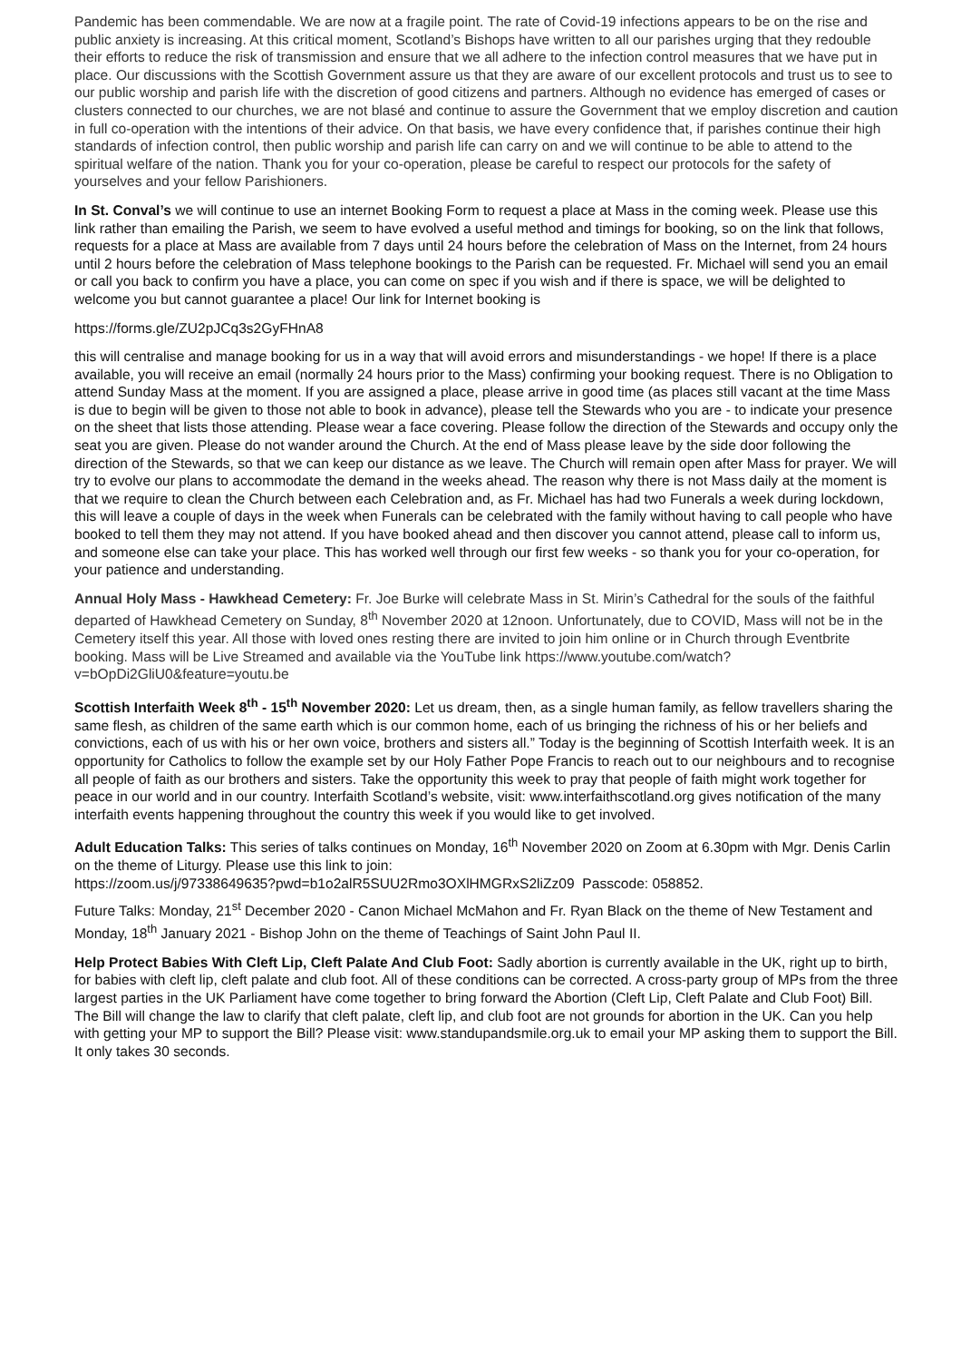Pandemic has been commendable. We are now at a fragile point. The rate of Covid-19 infections appears to be on the rise and public anxiety is increasing. At this critical moment, Scotland’s Bishops have written to all our parishes urging that they redouble their efforts to reduce the risk of transmission and ensure that we all adhere to the infection control measures that we have put in place. Our discussions with the Scottish Government assure us that they are aware of our excellent protocols and trust us to see to our public worship and parish life with the discretion of good citizens and partners. Although no evidence has emerged of cases or clusters connected to our churches, we are not blasé and continue to assure the Government that we employ discretion and caution in full co-operation with the intentions of their advice. On that basis, we have every confidence that, if parishes continue their high standards of infection control, then public worship and parish life can carry on and we will continue to be able to attend to the spiritual welfare of the nation. Thank you for your co-operation, please be careful to respect our protocols for the safety of yourselves and your fellow Parishioners.
In St. Conval’s we will continue to use an internet Booking Form to request a place at Mass in the coming week. Please use this link rather than emailing the Parish, we seem to have evolved a useful method and timings for booking, so on the link that follows, requests for a place at Mass are available from 7 days until 24 hours before the celebration of Mass on the Internet, from 24 hours until 2 hours before the celebration of Mass telephone bookings to the Parish can be requested. Fr. Michael will send you an email or call you back to confirm you have a place, you can come on spec if you wish and if there is space, we will be delighted to welcome you but cannot guarantee a place! Our link for Internet booking is
https://forms.gle/ZU2pJCq3s2GyFHnA8
this will centralise and manage booking for us in a way that will avoid errors and misunderstandings - we hope! If there is a place available, you will receive an email (normally 24 hours prior to the Mass) confirming your booking request. There is no Obligation to attend Sunday Mass at the moment. If you are assigned a place, please arrive in good time (as places still vacant at the time Mass is due to begin will be given to those not able to book in advance), please tell the Stewards who you are - to indicate your presence on the sheet that lists those attending. Please wear a face covering. Please follow the direction of the Stewards and occupy only the seat you are given. Please do not wander around the Church. At the end of Mass please leave by the side door following the direction of the Stewards, so that we can keep our distance as we leave. The Church will remain open after Mass for prayer. We will try to evolve our plans to accommodate the demand in the weeks ahead. The reason why there is not Mass daily at the moment is that we require to clean the Church between each Celebration and, as Fr. Michael has had two Funerals a week during lockdown, this will leave a couple of days in the week when Funerals can be celebrated with the family without having to call people who have booked to tell them they may not attend. If you have booked ahead and then discover you cannot attend, please call to inform us, and someone else can take your place. This has worked well through our first few weeks - so thank you for your co-operation, for your patience and understanding.
Annual Holy Mass - Hawkhead Cemetery: Fr. Joe Burke will celebrate Mass in St. Mirin’s Cathedral for the souls of the faithful departed of Hawkhead Cemetery on Sunday, 8<sup>th</sup> November 2020 at 12noon. Unfortunately, due to COVID, Mass will not be in the Cemetery itself this year. All those with loved ones resting there are invited to join him online or in Church through Eventbrite booking. Mass will be Live Streamed and available via the YouTube link https://www.youtube.com/watch?v=bOpDi2GliU0&feature=youtu.be
Scottish Interfaith Week 8<sup>th</sup> - 15<sup>th</sup> November 2020: Let us dream, then, as a single human family, as fellow travellers sharing the same flesh, as children of the same earth which is our common home, each of us bringing the richness of his or her beliefs and convictions, each of us with his or her own voice, brothers and sisters all.” Today is the beginning of Scottish Interfaith week. It is an opportunity for Catholics to follow the example set by our Holy Father Pope Francis to reach out to our neighbours and to recognise all people of faith as our brothers and sisters. Take the opportunity this week to pray that people of faith might work together for peace in our world and in our country. Interfaith Scotland’s website, visit: www.interfaithscotland.org gives notification of the many interfaith events happening throughout the country this week if you would like to get involved.
Adult Education Talks: This series of talks continues on Monday, 16<sup>th</sup> November 2020 on Zoom at 6.30pm with Mgr. Denis Carlin on the theme of Liturgy. Please use this link to join:
https://zoom.us/j/97338649635?pwd=b1o2alR5SUU2Rmo3OXlHMGRxS2liZz09 Passcode: 058852.
Future Talks: Monday, 21<sup>st</sup> December 2020 - Canon Michael McMahon and Fr. Ryan Black on the theme of New Testament and Monday, 18<sup>th</sup> January 2021 - Bishop John on the theme of Teachings of Saint John Paul II.
Help Protect Babies With Cleft Lip, Cleft Palate And Club Foot: Sadly abortion is currently available in the UK, right up to birth, for babies with cleft lip, cleft palate and club foot. All of these conditions can be corrected. A cross-party group of MPs from the three largest parties in the UK Parliament have come together to bring forward the Abortion (Cleft Lip, Cleft Palate and Club Foot) Bill. The Bill will change the law to clarify that cleft palate, cleft lip, and club foot are not grounds for abortion in the UK. Can you help with getting your MP to support the Bill? Please visit: www.standupandsmile.org.uk to email your MP asking them to support the Bill. It only takes 30 seconds.